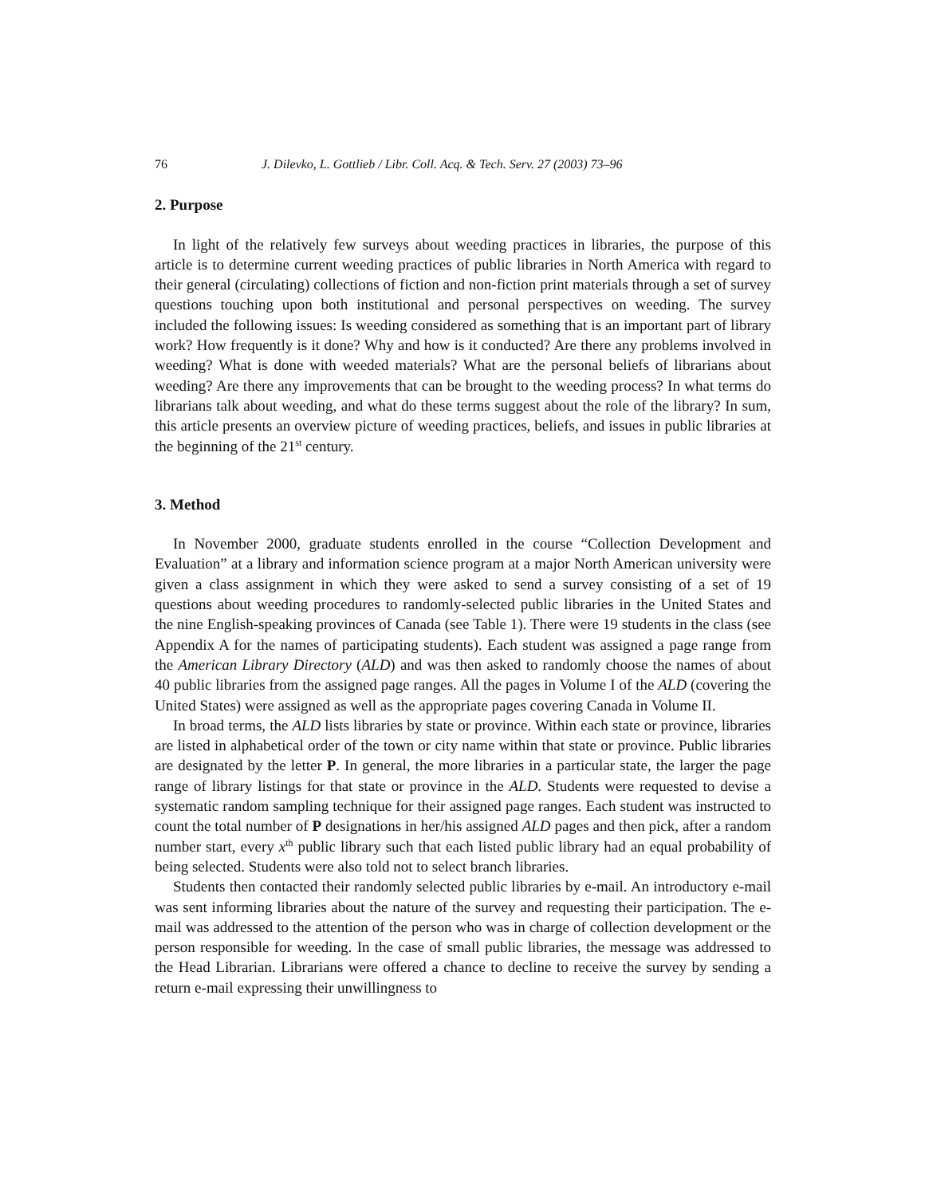76 J. Dilevko, L. Gottlieb / Libr. Coll. Acq. & Tech. Serv. 27 (2003) 73–96
2. Purpose
In light of the relatively few surveys about weeding practices in libraries, the purpose of this article is to determine current weeding practices of public libraries in North America with regard to their general (circulating) collections of fiction and non-fiction print materials through a set of survey questions touching upon both institutional and personal perspectives on weeding. The survey included the following issues: Is weeding considered as something that is an important part of library work? How frequently is it done? Why and how is it conducted? Are there any problems involved in weeding? What is done with weeded materials? What are the personal beliefs of librarians about weeding? Are there any improvements that can be brought to the weeding process? In what terms do librarians talk about weeding, and what do these terms suggest about the role of the library? In sum, this article presents an overview picture of weeding practices, beliefs, and issues in public libraries at the beginning of the 21<sup>st</sup> century.
3. Method
In November 2000, graduate students enrolled in the course “Collection Development and Evaluation” at a library and information science program at a major North American university were given a class assignment in which they were asked to send a survey consisting of a set of 19 questions about weeding procedures to randomly-selected public libraries in the United States and the nine English-speaking provinces of Canada (see Table 1). There were 19 students in the class (see Appendix A for the names of participating students). Each student was assigned a page range from the American Library Directory (ALD) and was then asked to randomly choose the names of about 40 public libraries from the assigned page ranges. All the pages in Volume I of the ALD (covering the United States) were assigned as well as the appropriate pages covering Canada in Volume II.
In broad terms, the ALD lists libraries by state or province. Within each state or province, libraries are listed in alphabetical order of the town or city name within that state or province. Public libraries are designated by the letter P. In general, the more libraries in a particular state, the larger the page range of library listings for that state or province in the ALD. Students were requested to devise a systematic random sampling technique for their assigned page ranges. Each student was instructed to count the total number of P designations in her/his assigned ALD pages and then pick, after a random number start, every x<sup>th</sup> public library such that each listed public library had an equal probability of being selected. Students were also told not to select branch libraries.
Students then contacted their randomly selected public libraries by e-mail. An introductory e-mail was sent informing libraries about the nature of the survey and requesting their participation. The e-mail was addressed to the attention of the person who was in charge of collection development or the person responsible for weeding. In the case of small public libraries, the message was addressed to the Head Librarian. Librarians were offered a chance to decline to receive the survey by sending a return e-mail expressing their unwillingness to